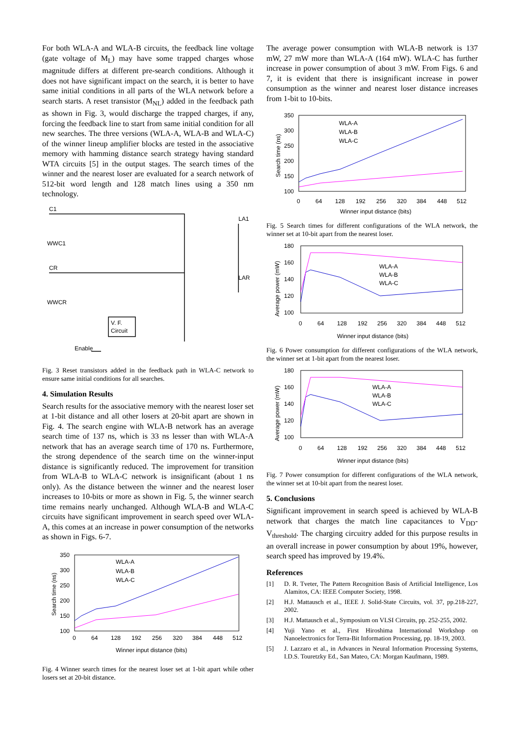For both WLA-A and WLA-B circuits, the feedback line voltage (gate voltage of M<sub>L</sub>) may have some trapped charges whose magnitude differs at different pre-search conditions. Although it does not have significant impact on the search, it is better to have same initial conditions in all parts of the WLA network before a search starts. A reset transistor (M<sub>NL</sub>) added in the feedback path as shown in Fig. 3, would discharge the trapped charges, if any, forcing the feedback line to start from same initial condition for all new searches. The three versions (WLA-A, WLA-B and WLA-C) of the winner lineup amplifier blocks are tested in the associative memory with hamming distance search strategy having standard WTA circuits [5] in the output stages. The search times of the winner and the nearest loser are evaluated for a search network of 512-bit word length and 128 match lines using a 350 nm technology.
C1
LA1
WWC1
CR
LAR
WWCR
V. F.
Circuit
Enable
Fig. 3 Reset transistors added in the feedback path in WLA-C network to ensure same initial conditions for all searches.
4. Simulation Results
Search results for the associative memory with the nearest loser set at 1-bit distance and all other losers at 20-bit apart are shown in Fig. 4. The search engine with WLA-B network has an average search time of 137 ns, which is 33 ns lesser than with WLA-A network that has an average search time of 170 ns. Furthermore, the strong dependence of the search time on the winner-input distance is significantly reduced. The improvement for transition from WLA-B to WLA-C network is insignificant (about 1 ns only). As the distance between the winner and the nearest loser increases to 10-bits or more as shown in Fig. 5, the winner search time remains nearly unchanged. Although WLA-B and WLA-C circuits have significant improvement in search speed over WLA-A, this comes at an increase in power consumption of the networks as shown in Figs. 6-7.
350
300
250
200
150
100
0
64
128
192
256
320
384
448
512
WLA-A
WLA-B
WLA-C
Winner input distance (bits)
Search time (ns)
Fig. 4 Winner search times for the nearest loser set at 1-bit apart while other losers set at 20-bit distance.
The average power consumption with WLA-B network is 137 mW, 27 mW more than WLA-A (164 mW). WLA-C has further increase in power consumption of about 3 mW. From Figs. 6 and 7, it is evident that there is insignificant increase in power consumption as the winner and nearest loser distance increases from 1-bit to 10-bits.
350
300
250
200
150
100
0
64
128
192
256
320
384
448
512
WLA-A
WLA-B
WLA-C
Winner input distance (bits)
Search time (ns)
Fig. 5 Search times for different configurations of the WLA network, the winner set at 10-bit apart from the nearest loser.
180
160
140
120
100
0
64
128
192
256
320
384
448
512
WLA-A
WLA-B
WLA-C
Winner input distance (bits)
Average power (mW)
Fig. 6 Power consumption for different configurations of the WLA network, the winner set at 1-bit apart from the nearest loser.
180
160
140
120
100
0
64
128
192
256
320
384
448
512
WLA-A
WLA-B
WLA-C
Winner input distance (bits)
Average power (mW)
Fig. 7 Power consumption for different configurations of the WLA network, the winner set at 10-bit apart from the nearest loser.
5. Conclusions
Significant improvement in search speed is achieved by WLA-B network that charges the match line capacitances to V<sub>DD</sub>-V<sub>threshold</sub>. The charging circuitry added for this purpose results in an overall increase in power consumption by about 19%, however, search speed has improved by 19.4%.
References
[1] D. R. Tveter, The Pattern Recognition Basis of Artificial Intelligence, Los Alamitos, CA: IEEE Computer Society, 1998.
[2] H.J. Mattausch et al., IEEE J. Solid-State Circuits, vol. 37, pp.218-227, 2002.
[3] H.J. Mattausch et al., Symposium on VLSI Circuits, pp. 252-255, 2002.
[4] Yuji Yano et al., First Hiroshima International Workshop on Nanoelectronics for Terra-Bit Information Processing, pp. 18-19, 2003.
[5] J. Lazzaro et al., in Advances in Neural Information Processing Systems, I.D.S. Touretzky Ed., San Mateo, CA: Morgan Kaufmann, 1989.